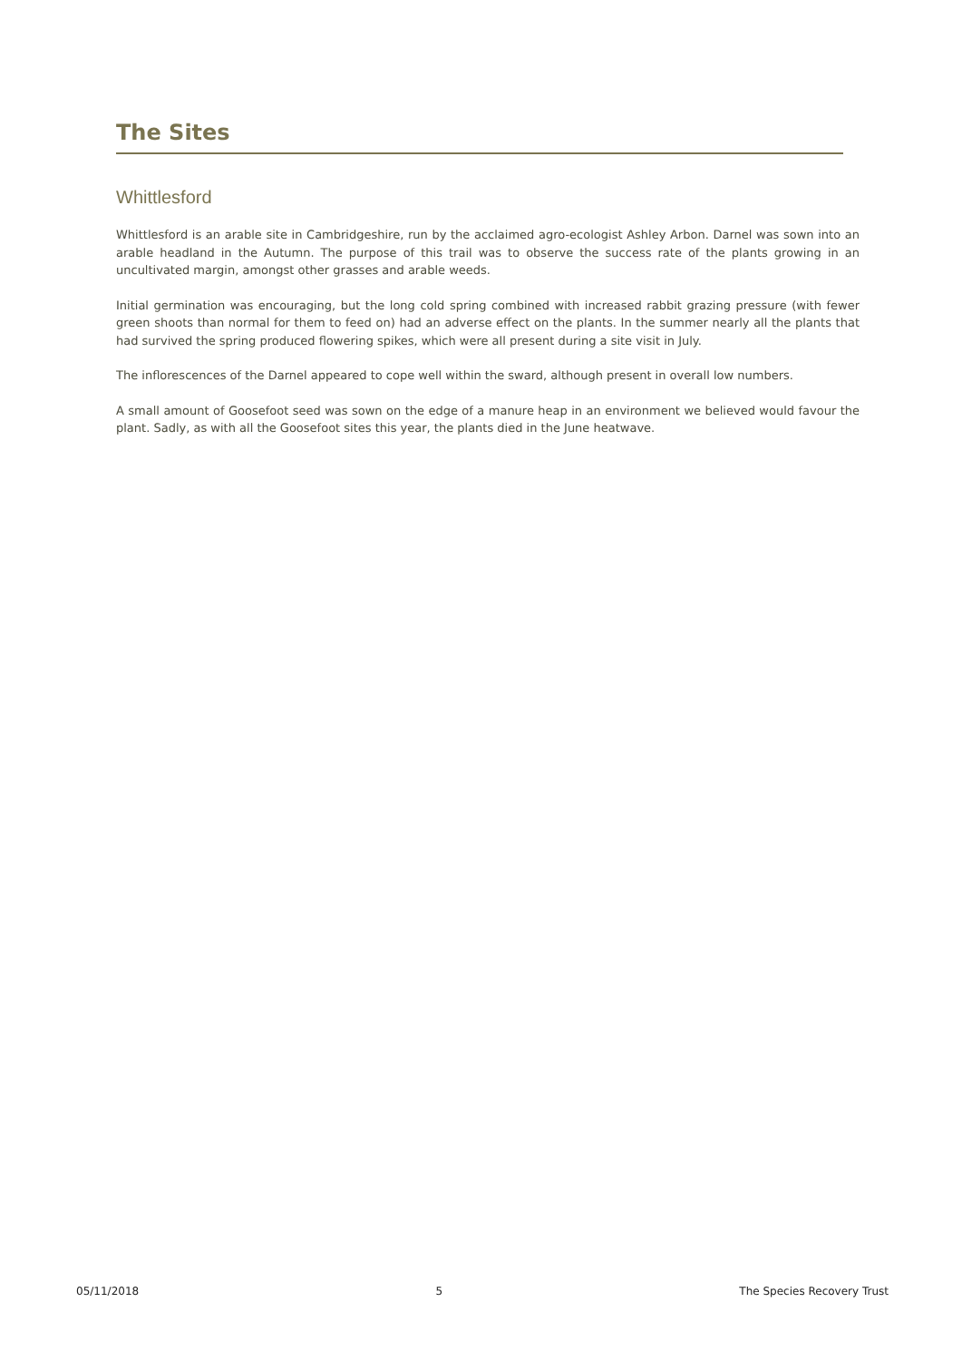The Sites
Whittlesford
Whittlesford is an arable site in Cambridgeshire, run by the acclaimed agro-ecologist Ashley Arbon. Darnel was sown into an arable headland in the Autumn. The purpose of this trail was to observe the success rate of the plants growing in an uncultivated margin, amongst other grasses and arable weeds.
Initial germination was encouraging, but the long cold spring combined with increased rabbit grazing pressure (with fewer green shoots than normal for them to feed on) had an adverse effect on the plants. In the summer nearly all the plants that had survived the spring produced flowering spikes, which were all present during a site visit in July.
The inflorescences of the Darnel appeared to cope well within the sward, although present in overall low numbers.
A small amount of Goosefoot seed was sown on the edge of a manure heap in an environment we believed would favour the plant. Sadly, as with all the Goosefoot sites this year, the plants died in the June heatwave.
05/11/2018 5 The Species Recovery Trust